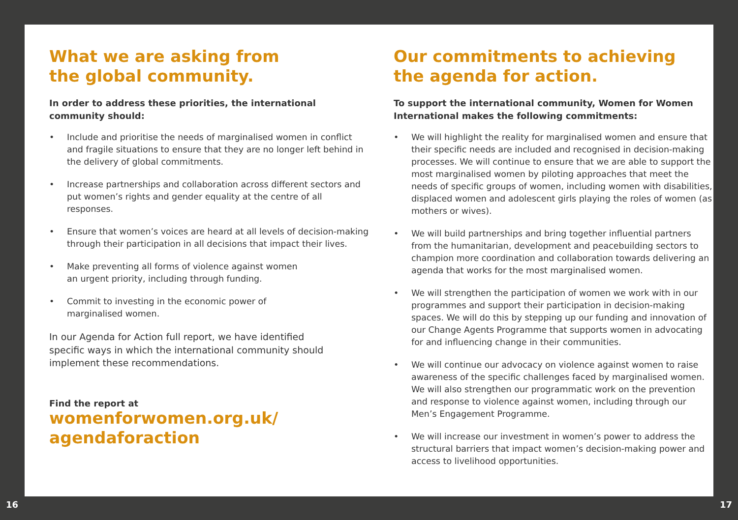What we are asking from
the global community.
In order to address these priorities, the international
community should:
• Include and prioritise the needs of marginalised women in conflict and fragile situations to ensure that they are no longer left behind in the delivery of global commitments.
• Increase partnerships and collaboration across different sectors and put women’s rights and gender equality at the centre of all responses.
• Ensure that women’s voices are heard at all levels of decision-making through their participation in all decisions that impact their lives.
• Make preventing all forms of violence against women
an urgent priority, including through funding.
• Commit to investing in the economic power of
marginalised women.
In our Agenda for Action full report, we have identified specific ways in which the international community should implement these recommendations.
Find the report at
womenforwomen.org.uk/
agendaforaction
Our commitments to achieving
the agenda for action.
To support the international community, Women for Women
International makes the following commitments:
• We will highlight the reality for marginalised women and ensure that their specific needs are included and recognised in decision-making processes. We will continue to ensure that we are able to support the most marginalised women by piloting approaches that meet the needs of specific groups of women, including women with disabilities, displaced women and adolescent girls playing the roles of women (as mothers or wives).
• We will build partnerships and bring together influential partners from the humanitarian, development and peacebuilding sectors to champion more coordination and collaboration towards delivering an agenda that works for the most marginalised women.
• We will strengthen the participation of women we work with in our programmes and support their participation in decision-making spaces. We will do this by stepping up our funding and innovation of our Change Agents Programme that supports women in advocating for and influencing change in their communities.
• We will continue our advocacy on violence against women to raise awareness of the specific challenges faced by marginalised women. We will also strengthen our programmatic work on the prevention and response to violence against women, including through our Men’s Engagement Programme.
• We will increase our investment in women’s power to address the structural barriers that impact women’s decision-making power and access to livelihood opportunities.
16 17